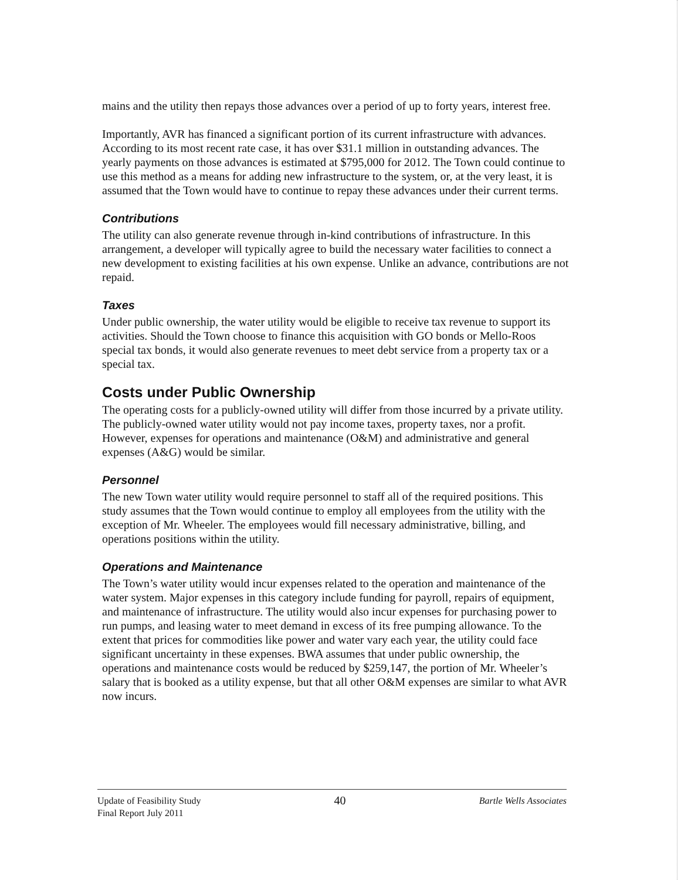mains and the utility then repays those advances over a period of up to forty years, interest free.
Importantly, AVR has financed a significant portion of its current infrastructure with advances. According to its most recent rate case, it has over $31.1 million in outstanding advances. The yearly payments on those advances is estimated at $795,000 for 2012. The Town could continue to use this method as a means for adding new infrastructure to the system, or, at the very least, it is assumed that the Town would have to continue to repay these advances under their current terms.
Contributions
The utility can also generate revenue through in-kind contributions of infrastructure. In this arrangement, a developer will typically agree to build the necessary water facilities to connect a new development to existing facilities at his own expense. Unlike an advance, contributions are not repaid.
Taxes
Under public ownership, the water utility would be eligible to receive tax revenue to support its activities. Should the Town choose to finance this acquisition with GO bonds or Mello-Roos special tax bonds, it would also generate revenues to meet debt service from a property tax or a special tax.
Costs under Public Ownership
The operating costs for a publicly-owned utility will differ from those incurred by a private utility. The publicly-owned water utility would not pay income taxes, property taxes, nor a profit. However, expenses for operations and maintenance (O&M) and administrative and general expenses (A&G) would be similar.
Personnel
The new Town water utility would require personnel to staff all of the required positions. This study assumes that the Town would continue to employ all employees from the utility with the exception of Mr. Wheeler. The employees would fill necessary administrative, billing, and operations positions within the utility.
Operations and Maintenance
The Town’s water utility would incur expenses related to the operation and maintenance of the water system. Major expenses in this category include funding for payroll, repairs of equipment, and maintenance of infrastructure. The utility would also incur expenses for purchasing power to run pumps, and leasing water to meet demand in excess of its free pumping allowance. To the extent that prices for commodities like power and water vary each year, the utility could face significant uncertainty in these expenses. BWA assumes that under public ownership, the operations and maintenance costs would be reduced by $259,147, the portion of Mr. Wheeler’s salary that is booked as a utility expense, but that all other O&M expenses are similar to what AVR now incurs.
Update of Feasibility Study
Final Report July 2011
40
Bartle Wells Associates